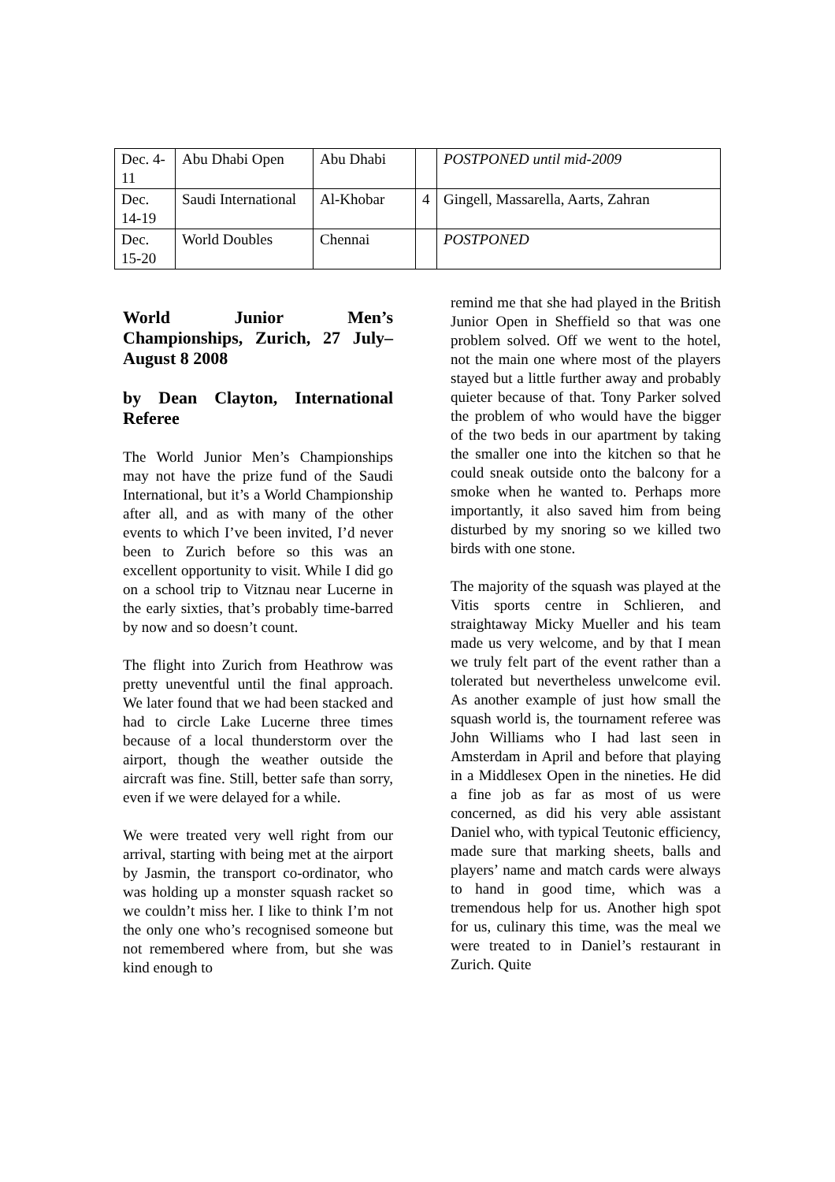| Dec. 4-11 | Abu Dhabi Open | Abu Dhabi | | POSTPONED until mid-2009 |
| Dec. 14-19 | Saudi International | Al-Khobar | 4 | Gingell, Massarella, Aarts, Zahran |
| Dec. 15-20 | World Doubles | Chennai | | POSTPONED |
World Junior Men’s Championships, Zurich, 27 July–August 8 2008
by Dean Clayton, International Referee
The World Junior Men’s Championships may not have the prize fund of the Saudi International, but it’s a World Championship after all, and as with many of the other events to which I’ve been invited, I’d never been to Zurich before so this was an excellent opportunity to visit. While I did go on a school trip to Vitznau near Lucerne in the early sixties, that’s probably time-barred by now and so doesn’t count.
The flight into Zurich from Heathrow was pretty uneventful until the final approach. We later found that we had been stacked and had to circle Lake Lucerne three times because of a local thunderstorm over the airport, though the weather outside the aircraft was fine. Still, better safe than sorry, even if we were delayed for a while.
We were treated very well right from our arrival, starting with being met at the airport by Jasmin, the transport co-ordinator, who was holding up a monster squash racket so we couldn’t miss her. I like to think I’m not the only one who’s recognised someone but not remembered where from, but she was kind enough to
remind me that she had played in the British Junior Open in Sheffield so that was one problem solved. Off we went to the hotel, not the main one where most of the players stayed but a little further away and probably quieter because of that. Tony Parker solved the problem of who would have the bigger of the two beds in our apartment by taking the smaller one into the kitchen so that he could sneak outside onto the balcony for a smoke when he wanted to. Perhaps more importantly, it also saved him from being disturbed by my snoring so we killed two birds with one stone.
The majority of the squash was played at the Vitis sports centre in Schlieren, and straightaway Micky Mueller and his team made us very welcome, and by that I mean we truly felt part of the event rather than a tolerated but nevertheless unwelcome evil. As another example of just how small the squash world is, the tournament referee was John Williams who I had last seen in Amsterdam in April and before that playing in a Middlesex Open in the nineties. He did a fine job as far as most of us were concerned, as did his very able assistant Daniel who, with typical Teutonic efficiency, made sure that marking sheets, balls and players’ name and match cards were always to hand in good time, which was a tremendous help for us. Another high spot for us, culinary this time, was the meal we were treated to in Daniel’s restaurant in Zurich. Quite